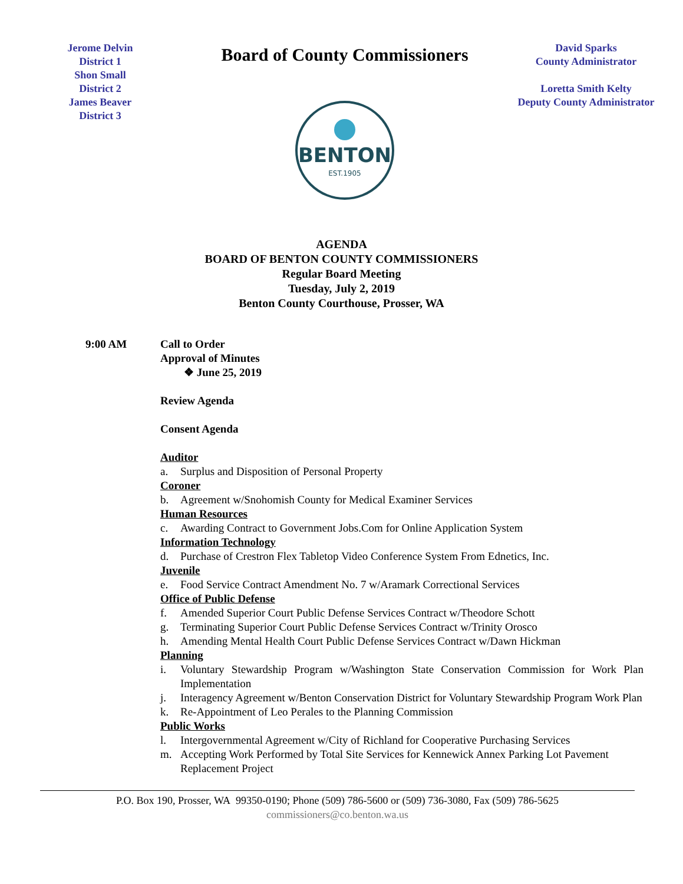Jerome Delvin
District 1
Shon Small
District 2
James Beaver
District 3
Board of County Commissioners
BENTON
EST.1905
David Sparks
County Administrator
Loretta Smith Kelty
Deputy County Administrator
AGENDA
BOARD OF BENTON COUNTY COMMISSIONERS
Regular Board Meeting
Tuesday, July 2, 2019
Benton County Courthouse, Prosser, WA
9:00 AM Call to Order
Approval of Minutes
❖ June 25, 2019
Review Agenda
Consent Agenda
Auditor
a. Surplus and Disposition of Personal Property
Coroner
b. Agreement w/Snohomish County for Medical Examiner Services
Human Resources
c. Awarding Contract to Government Jobs.Com for Online Application System
Information Technology
d. Purchase of Crestron Flex Tabletop Video Conference System From Ednetics, Inc.
Juvenile
e. Food Service Contract Amendment No. 7 w/Aramark Correctional Services
Office of Public Defense
f. Amended Superior Court Public Defense Services Contract w/Theodore Schott
g. Terminating Superior Court Public Defense Services Contract w/Trinity Orosco
h. Amending Mental Health Court Public Defense Services Contract w/Dawn Hickman
Planning
i. Voluntary Stewardship Program w/Washington State Conservation Commission for Work Plan Implementation
j. Interagency Agreement w/Benton Conservation District for Voluntary Stewardship Program Work Plan
k. Re-Appointment of Leo Perales to the Planning Commission
Public Works
l. Intergovernmental Agreement w/City of Richland for Cooperative Purchasing Services
m. Accepting Work Performed by Total Site Services for Kennewick Annex Parking Lot Pavement Replacement Project
P.O. Box 190, Prosser, WA 99350-0190; Phone (509) 786-5600 or (509) 736-3080, Fax (509) 786-5625
commissioners@co.benton.wa.us